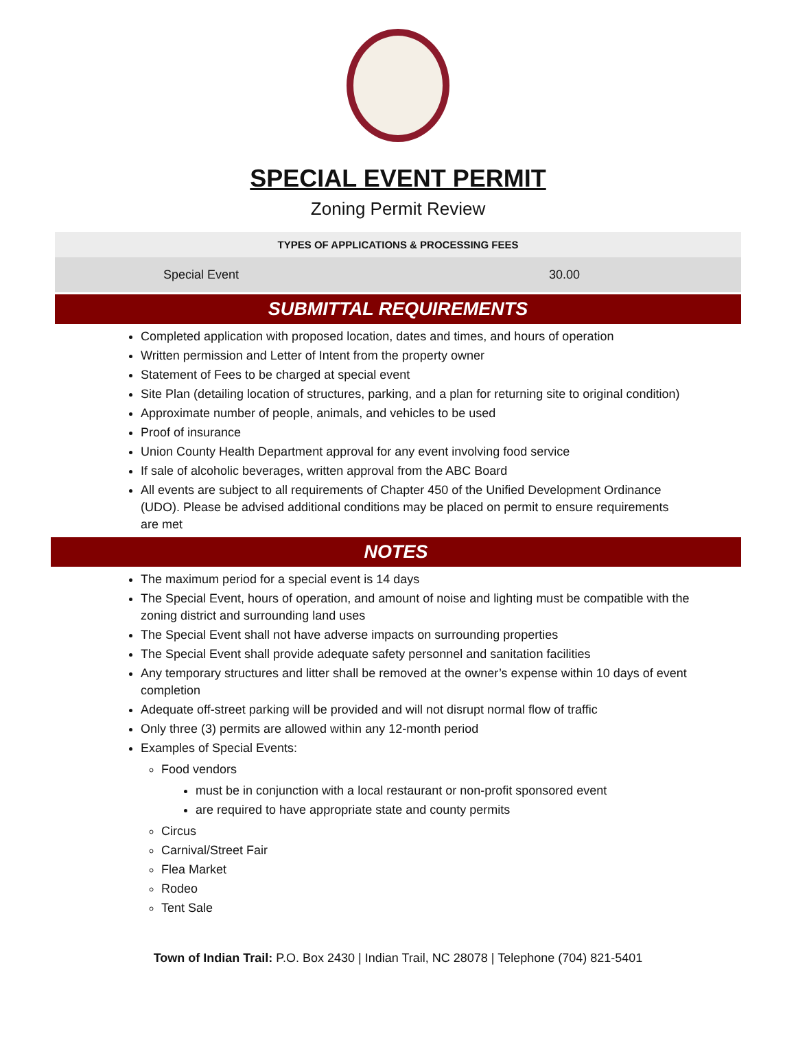SPECIAL EVENT PERMIT
Zoning Permit Review
| TYPES OF APPLICATIONS & PROCESSING FEES | |
| --- | --- |
| Special Event | 30.00 |
SUBMITTAL REQUIREMENTS
Completed application with proposed location, dates and times, and hours of operation
Written permission and Letter of Intent from the property owner
Statement of Fees to be charged at special event
Site Plan (detailing location of structures, parking, and a plan for returning site to original condition)
Approximate number of people, animals, and vehicles to be used
Proof of insurance
Union County Health Department approval for any event involving food service
If sale of alcoholic beverages, written approval from the ABC Board
All events are subject to all requirements of Chapter 450 of the Unified Development Ordinance (UDO). Please be advised additional conditions may be placed on permit to ensure requirements are met
NOTES
The maximum period for a special event is 14 days
The Special Event, hours of operation, and amount of noise and lighting must be compatible with the zoning district and surrounding land uses
The Special Event shall not have adverse impacts on surrounding properties
The Special Event shall provide adequate safety personnel and sanitation facilities
Any temporary structures and litter shall be removed at the owner’s expense within 10 days of event completion
Adequate off-street parking will be provided and will not disrupt normal flow of traffic
Only three (3) permits are allowed within any 12-month period
Examples of Special Events:
Food vendors
must be in conjunction with a local restaurant or non-profit sponsored event
are required to have appropriate state and county permits
Circus
Carnival/Street Fair
Flea Market
Rodeo
Tent Sale
Town of Indian Trail: P.O. Box 2430 | Indian Trail, NC 28078 | Telephone (704) 821-5401